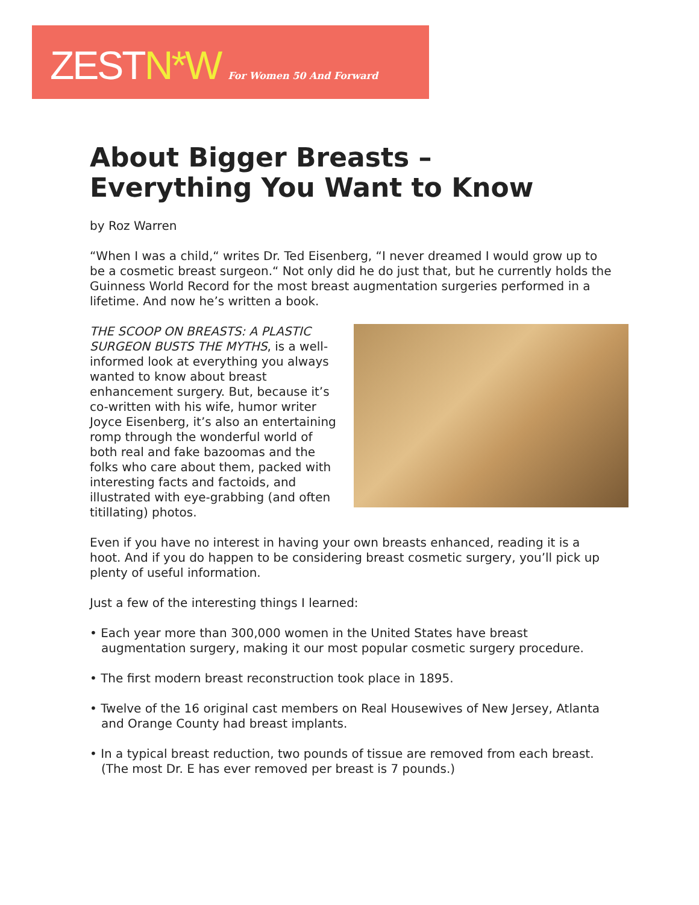ZEST N*W For Women 50 And Forward
About Bigger Breasts –
Everything You Want to Know
by Roz Warren
“When I was a child,“ writes Dr. Ted Eisenberg, “I never dreamed I would grow up to be a cosmetic breast surgeon.“ Not only did he do just that, but he currently holds the Guinness World Record for the most breast augmentation surgeries performed in a lifetime. And now he’s written a book.
THE SCOOP ON BREASTS: A PLASTIC SURGEON BUSTS THE MYTHS, is a well-informed look at everything you always wanted to know about breast enhancement surgery. But, because it’s co-written with his wife, humor writer Joyce Eisenberg, it’s also an entertaining romp through the wonderful world of both real and fake bazoomas and the folks who care about them, packed with interesting facts and factoids, and illustrated with eye-grabbing (and often titillating) photos.
Even if you have no interest in having your own breasts enhanced, reading it is a hoot. And if you do happen to be considering breast cosmetic surgery, you’ll pick up plenty of useful information.
Just a few of the interesting things I learned:
• Each year more than 300,000 women in the United States have breast augmentation surgery, making it our most popular cosmetic surgery procedure.
• The first modern breast reconstruction took place in 1895.
• Twelve of the 16 original cast members on Real Housewives of New Jersey, Atlanta and Orange County had breast implants.
• In a typical breast reduction, two pounds of tissue are removed from each breast. (The most Dr. E has ever removed per breast is 7 pounds.)